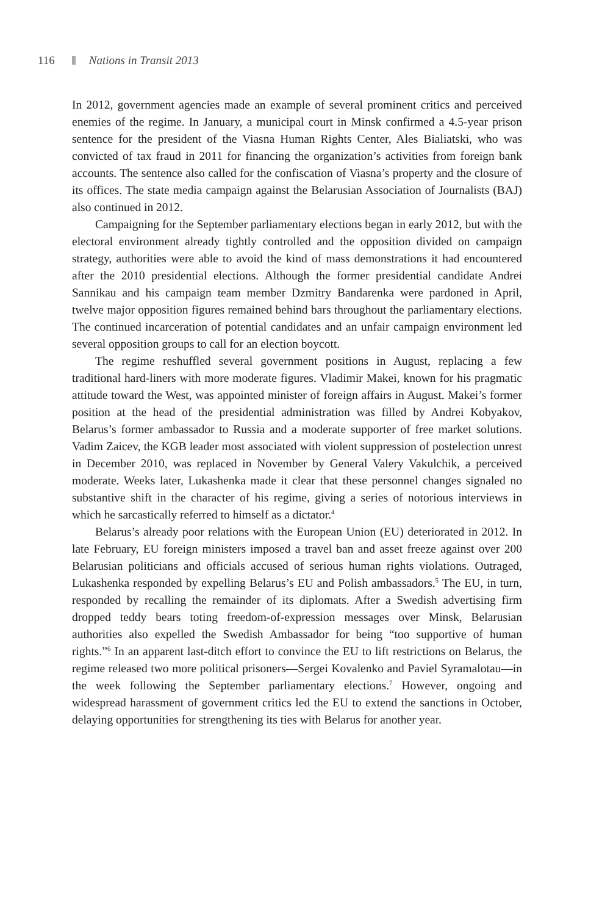116 Nations in Transit 2013
In 2012, government agencies made an example of several prominent critics and perceived enemies of the regime. In January, a municipal court in Minsk confirmed a 4.5-year prison sentence for the president of the Viasna Human Rights Center, Ales Bialiatski, who was convicted of tax fraud in 2011 for financing the organization’s activities from foreign bank accounts. The sentence also called for the confiscation of Viasna’s property and the closure of its offices. The state media campaign against the Belarusian Association of Journalists (BAJ) also continued in 2012.
Campaigning for the September parliamentary elections began in early 2012, but with the electoral environment already tightly controlled and the opposition divided on campaign strategy, authorities were able to avoid the kind of mass demonstrations it had encountered after the 2010 presidential elections. Although the former presidential candidate Andrei Sannikau and his campaign team member Dzmitry Bandarenka were pardoned in April, twelve major opposition figures remained behind bars throughout the parliamentary elections. The continued incarceration of potential candidates and an unfair campaign environment led several opposition groups to call for an election boycott.
The regime reshuffled several government positions in August, replacing a few traditional hard-liners with more moderate figures. Vladimir Makei, known for his pragmatic attitude toward the West, was appointed minister of foreign affairs in August. Makei’s former position at the head of the presidential administration was filled by Andrei Kobyakov, Belarus’s former ambassador to Russia and a moderate supporter of free market solutions. Vadim Zaicev, the KGB leader most associated with violent suppression of postelection unrest in December 2010, was replaced in November by General Valery Vakulchik, a perceived moderate. Weeks later, Lukashenka made it clear that these personnel changes signaled no substantive shift in the character of his regime, giving a series of notorious interviews in which he sarcastically referred to himself as a dictator.<sup>4</sup>
Belarus’s already poor relations with the European Union (EU) deteriorated in 2012. In late February, EU foreign ministers imposed a travel ban and asset freeze against over 200 Belarusian politicians and officials accused of serious human rights violations. Outraged, Lukashenka responded by expelling Belarus’s EU and Polish ambassadors.<sup>5</sup> The EU, in turn, responded by recalling the remainder of its diplomats. After a Swedish advertising firm dropped teddy bears toting freedom-of-expression messages over Minsk, Belarusian authorities also expelled the Swedish Ambassador for being “too supportive of human rights.”<sup>6</sup> In an apparent last-ditch effort to convince the EU to lift restrictions on Belarus, the regime released two more political prisoners—Sergei Kovalenko and Paviel Syramalotau—in the week following the September parliamentary elections.<sup>7</sup> However, ongoing and widespread harassment of government critics led the EU to extend the sanctions in October, delaying opportunities for strengthening its ties with Belarus for another year.